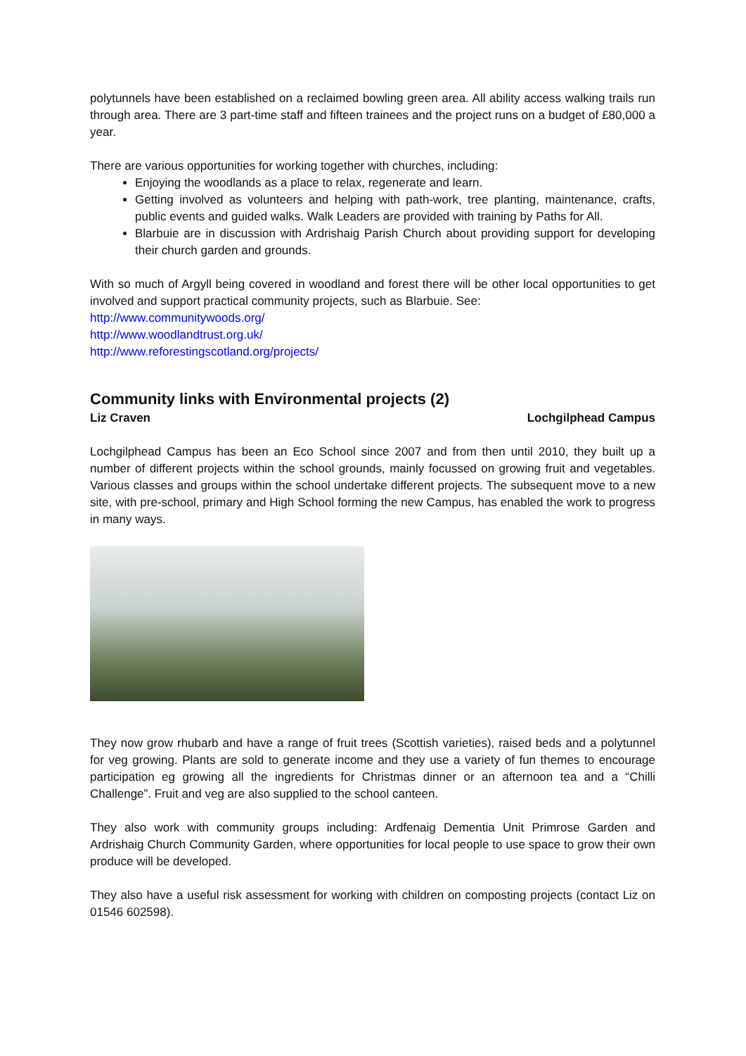polytunnels have been established on a reclaimed bowling green area. All ability access walking trails run through area. There are 3 part-time staff and fifteen trainees and the project runs on a budget of £80,000 a year.
There are various opportunities for working together with churches, including:
Enjoying the woodlands as a place to relax, regenerate and learn.
Getting involved as volunteers and helping with path-work, tree planting, maintenance, crafts, public events and guided walks. Walk Leaders are provided with training by Paths for All.
Blarbuie are in discussion with Ardrishaig Parish Church about providing support for developing their church garden and grounds.
With so much of Argyll being covered in woodland and forest there will be other local opportunities to get involved and support practical community projects, such as Blarbuie. See:
http://www.communitywoods.org/
http://www.woodlandtrust.org.uk/
http://www.reforestingscotland.org/projects/
Community links with Environmental projects (2)
Liz Craven Lochgilphead Campus
Lochgilphead Campus has been an Eco School since 2007 and from then until 2010, they built up a number of different projects within the school grounds, mainly focussed on growing fruit and vegetables. Various classes and groups within the school undertake different projects. The subsequent move to a new site, with pre-school, primary and High School forming the new Campus, has enabled the work to progress in many ways.
They now grow rhubarb and have a range of fruit trees (Scottish varieties), raised beds and a polytunnel for veg growing. Plants are sold to generate income and they use a variety of fun themes to encourage participation eg growing all the ingredients for Christmas dinner or an afternoon tea and a “Chilli Challenge”. Fruit and veg are also supplied to the school canteen.
They also work with community groups including: Ardfenaig Dementia Unit Primrose Garden and Ardrishaig Church Community Garden, where opportunities for local people to use space to grow their own produce will be developed.
They also have a useful risk assessment for working with children on composting projects (contact Liz on 01546 602598).